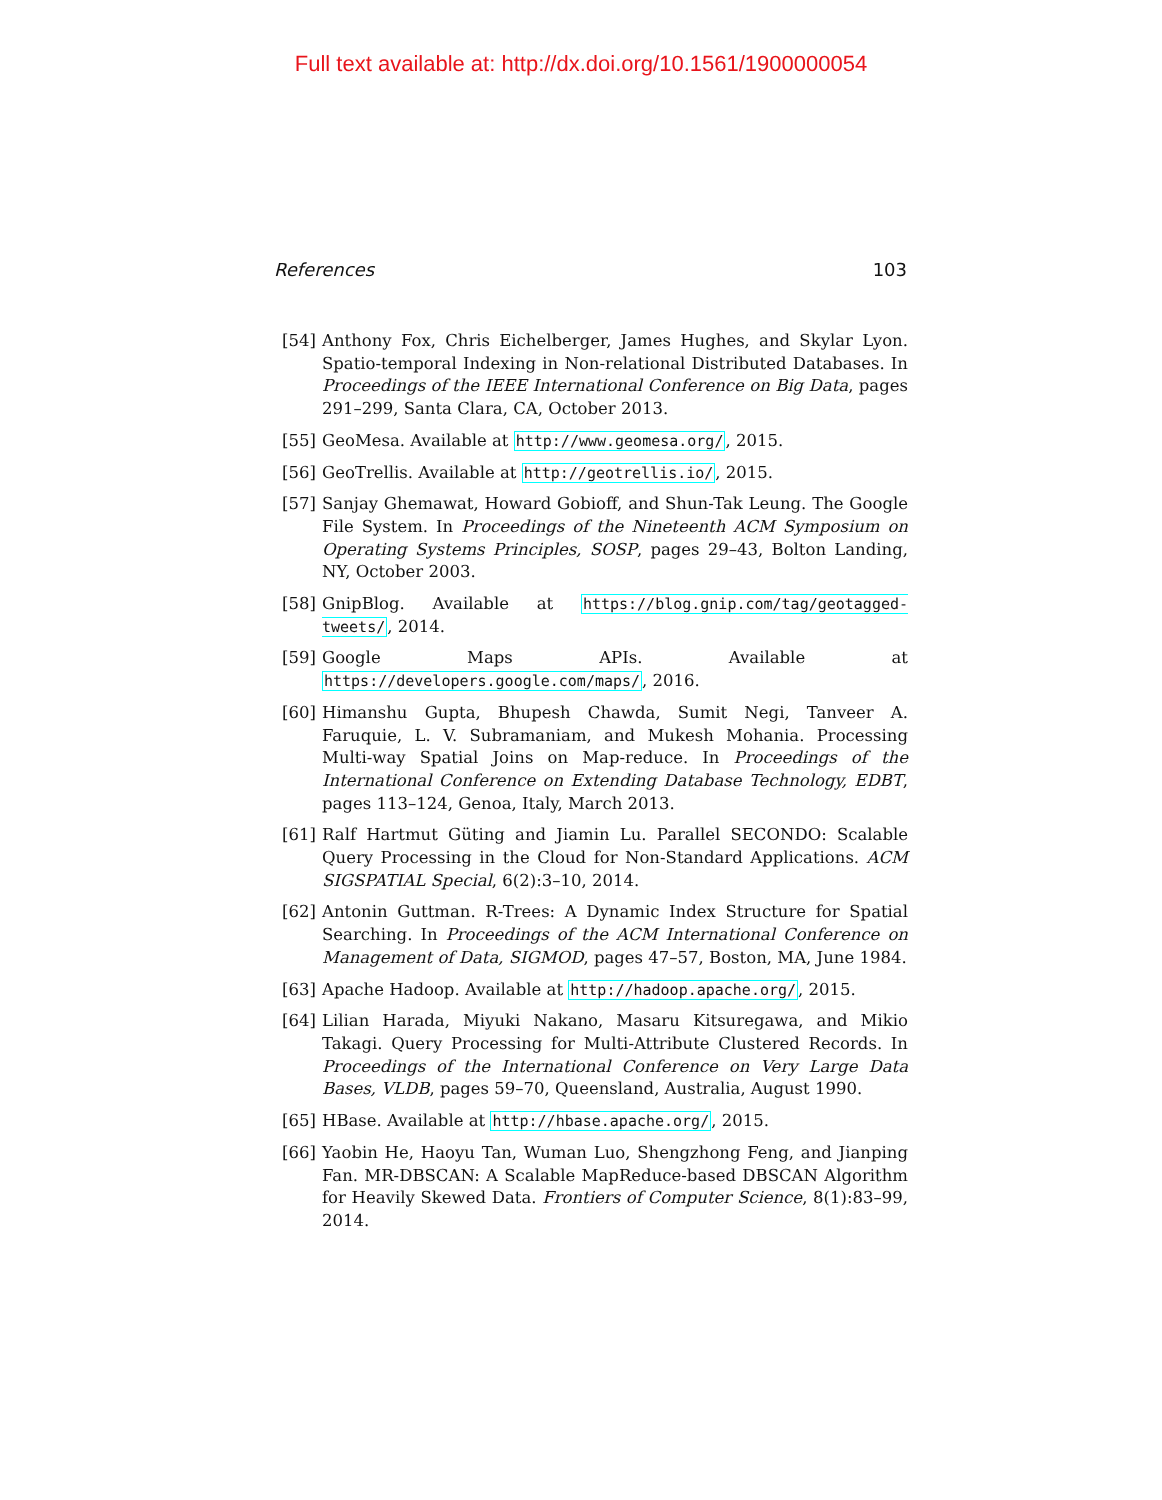Full text available at: http://dx.doi.org/10.1561/1900000054
References 103
[54] Anthony Fox, Chris Eichelberger, James Hughes, and Skylar Lyon. Spatio-temporal Indexing in Non-relational Distributed Databases. In Proceedings of the IEEE International Conference on Big Data, pages 291–299, Santa Clara, CA, October 2013.
[55] GeoMesa. Available at http://www.geomesa.org/, 2015.
[56] GeoTrellis. Available at http://geotrellis.io/, 2015.
[57] Sanjay Ghemawat, Howard Gobioff, and Shun-Tak Leung. The Google File System. In Proceedings of the Nineteenth ACM Symposium on Operating Systems Principles, SOSP, pages 29–43, Bolton Landing, NY, October 2003.
[58] GnipBlog. Available at https://blog.gnip.com/tag/geotagged-tweets/, 2014.
[59] Google Maps APIs. Available at https://developers.google.com/maps/, 2016.
[60] Himanshu Gupta, Bhupesh Chawda, Sumit Negi, Tanveer A. Faruquie, L. V. Subramaniam, and Mukesh Mohania. Processing Multi-way Spatial Joins on Map-reduce. In Proceedings of the International Conference on Extending Database Technology, EDBT, pages 113–124, Genoa, Italy, March 2013.
[61] Ralf Hartmut Güting and Jiamin Lu. Parallel SECONDO: Scalable Query Processing in the Cloud for Non-Standard Applications. ACM SIGSPATIAL Special, 6(2):3–10, 2014.
[62] Antonin Guttman. R-Trees: A Dynamic Index Structure for Spatial Searching. In Proceedings of the ACM International Conference on Management of Data, SIGMOD, pages 47–57, Boston, MA, June 1984.
[63] Apache Hadoop. Available at http://hadoop.apache.org/, 2015.
[64] Lilian Harada, Miyuki Nakano, Masaru Kitsuregawa, and Mikio Takagi. Query Processing for Multi-Attribute Clustered Records. In Proceedings of the International Conference on Very Large Data Bases, VLDB, pages 59–70, Queensland, Australia, August 1990.
[65] HBase. Available at http://hbase.apache.org/, 2015.
[66] Yaobin He, Haoyu Tan, Wuman Luo, Shengzhong Feng, and Jianping Fan. MR-DBSCAN: A Scalable MapReduce-based DBSCAN Algorithm for Heavily Skewed Data. Frontiers of Computer Science, 8(1):83–99, 2014.